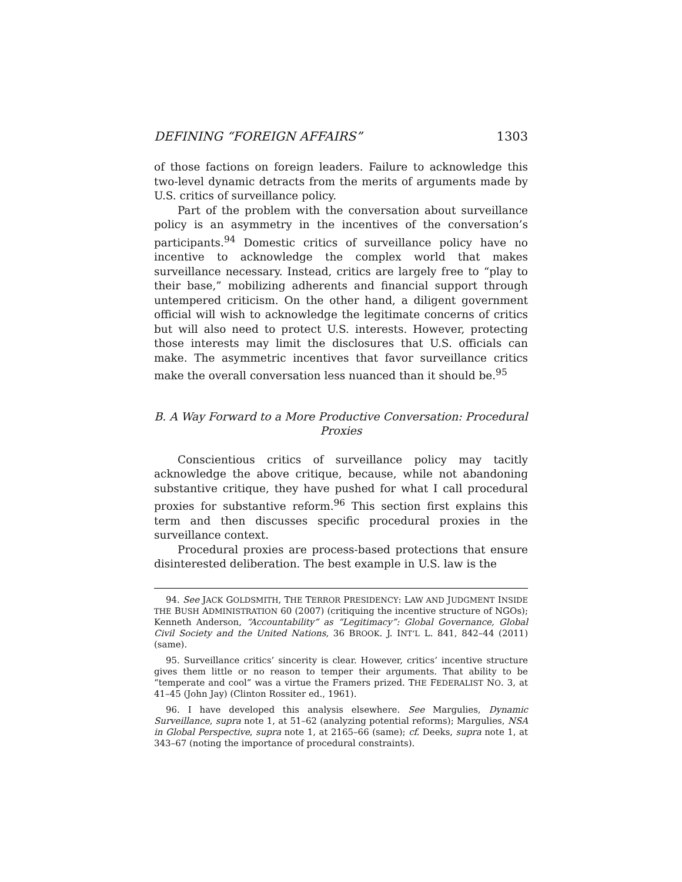DEFINING “FOREIGN AFFAIRS” 1303
of those factions on foreign leaders. Failure to acknowledge this two-level dynamic detracts from the merits of arguments made by U.S. critics of surveillance policy.
Part of the problem with the conversation about surveillance policy is an asymmetry in the incentives of the conversation’s participants.<sup>94</sup> Domestic critics of surveillance policy have no incentive to acknowledge the complex world that makes surveillance necessary. Instead, critics are largely free to “play to their base,” mobilizing adherents and financial support through untempered criticism. On the other hand, a diligent government official will wish to acknowledge the legitimate concerns of critics but will also need to protect U.S. interests. However, protecting those interests may limit the disclosures that U.S. officials can make. The asymmetric incentives that favor surveillance critics make the overall conversation less nuanced than it should be.<sup>95</sup>
B. A Way Forward to a More Productive Conversation: Procedural Proxies
Conscientious critics of surveillance policy may tacitly acknowledge the above critique, because, while not abandoning substantive critique, they have pushed for what I call procedural proxies for substantive reform.<sup>96</sup> This section first explains this term and then discusses specific procedural proxies in the surveillance context.
Procedural proxies are process-based protections that ensure disinterested deliberation. The best example in U.S. law is the
94. See JACK GOLDSMITH, THE TERROR PRESIDENCY: LAW AND JUDGMENT INSIDE THE BUSH ADMINISTRATION 60 (2007) (critiquing the incentive structure of NGOs); Kenneth Anderson, “Accountability” as “Legitimacy”: Global Governance, Global Civil Society and the United Nations, 36 BROOK. J. INT’L L. 841, 842–44 (2011) (same).
95. Surveillance critics’ sincerity is clear. However, critics’ incentive structure gives them little or no reason to temper their arguments. That ability to be “temperate and cool” was a virtue the Framers prized. THE FEDERALIST NO. 3, at 41–45 (John Jay) (Clinton Rossiter ed., 1961).
96. I have developed this analysis elsewhere. See Margulies, Dynamic Surveillance, supra note 1, at 51–62 (analyzing potential reforms); Margulies, NSA in Global Perspective, supra note 1, at 2165–66 (same); cf. Deeks, supra note 1, at 343–67 (noting the importance of procedural constraints).